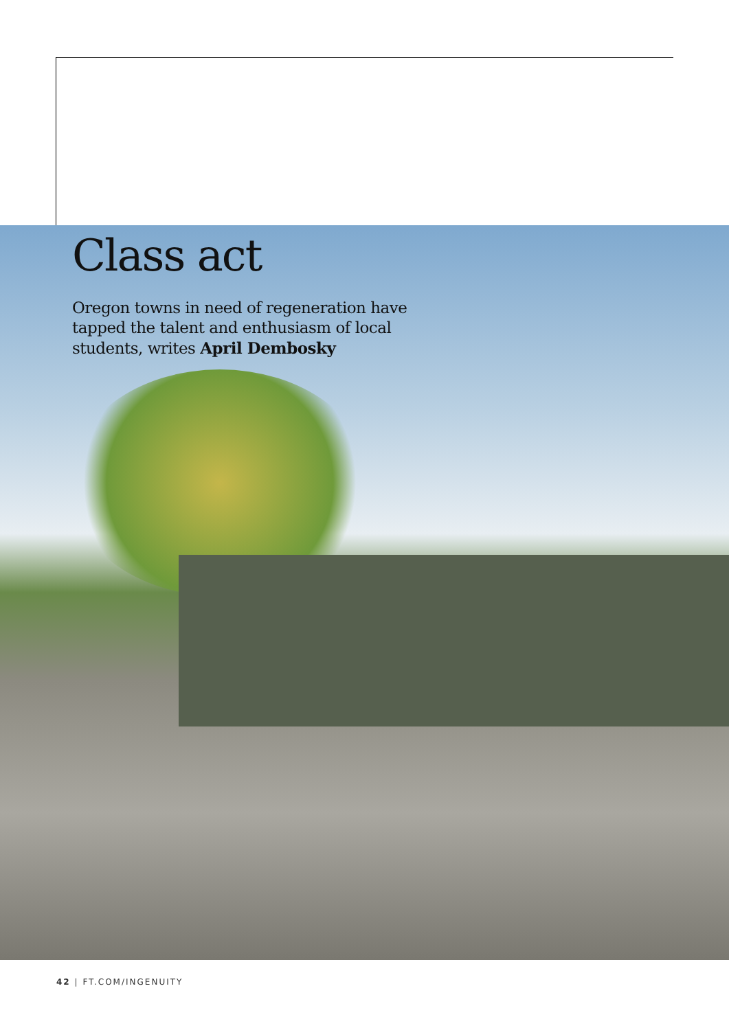Class act
Oregon towns in need of regeneration have tapped the talent and enthusiasm of local students, writes April Dembosky
42 | FT.COM/INGENUITY